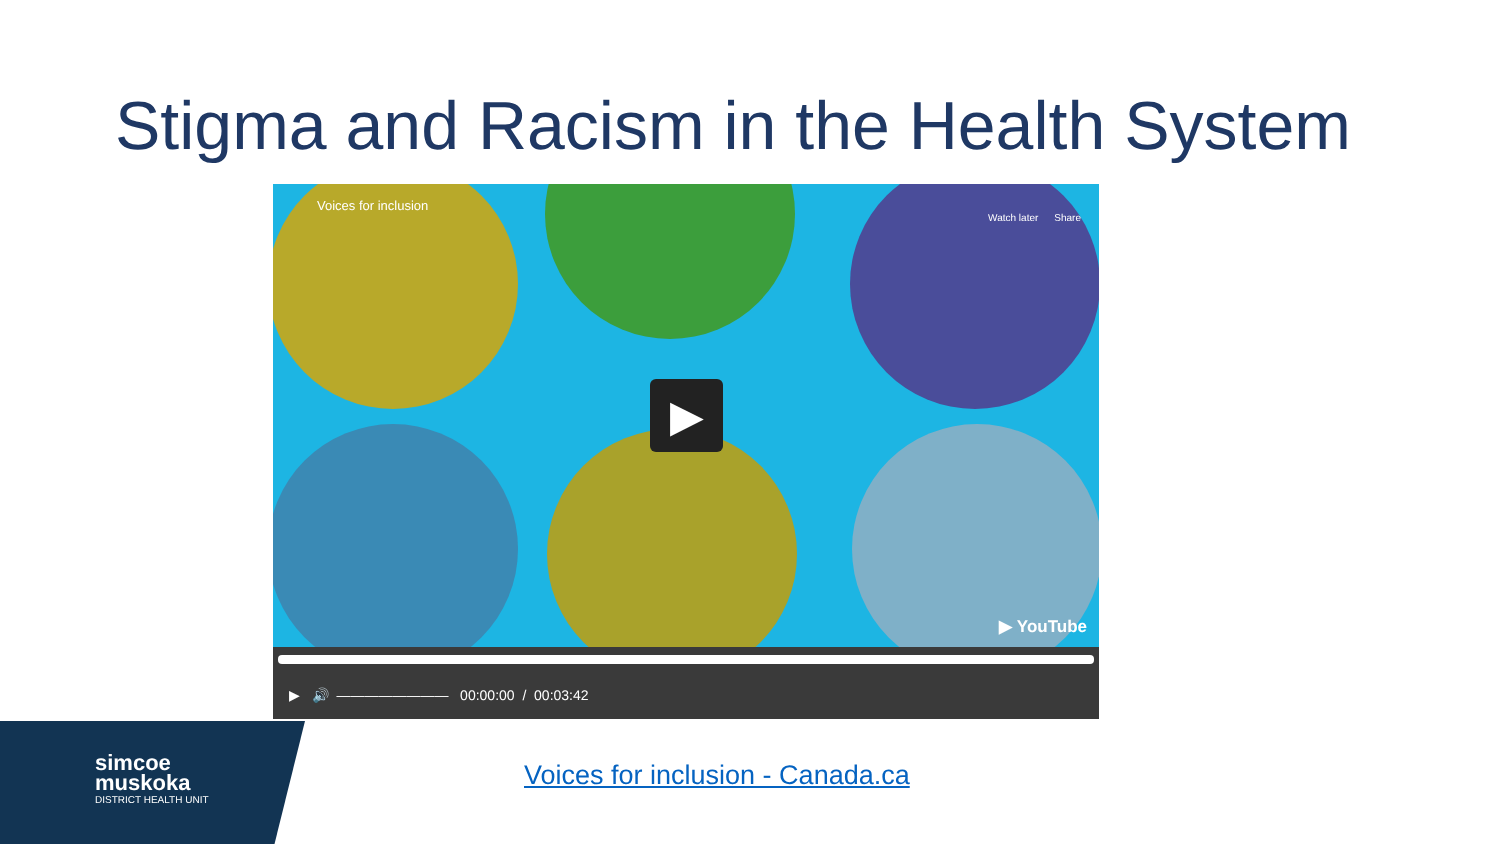Stigma and Racism in the Health System
Voices for inclusion
Watch later Share
▶
▶ YouTube
▶ 🔊 ———————— 00:00:00 / 00:03:42
simcoe
muskoka
DISTRICT HEALTH UNIT
Voices for inclusion - Canada.ca